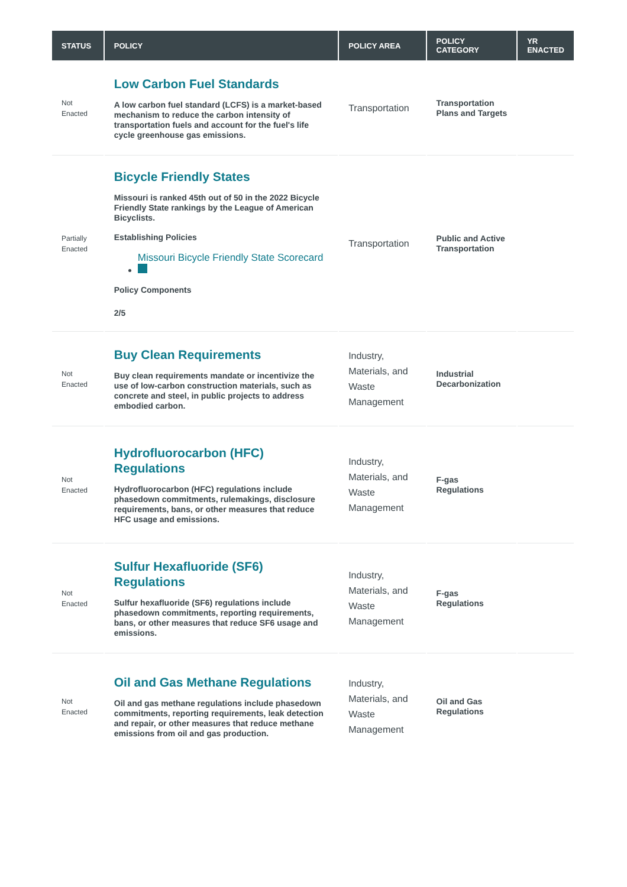| STATUS | POLICY | POLICY AREA | POLICY CATEGORY | YR ENACTED |
| --- | --- | --- | --- | --- |
| Not Enacted | Low Carbon Fuel Standards A low carbon fuel standard (LCFS) is a market-based mechanism to reduce the carbon intensity of transportation fuels and account for the fuel's life cycle greenhouse gas emissions. | Transportation | Transportation Plans and Targets | |
| Partially Enacted | Bicycle Friendly States Missouri is ranked 45th out of 50 in the 2022 Bicycle Friendly State rankings by the League of American Bicyclists. Establishing Policies Missouri Bicycle Friendly State Scorecard Policy Components 2/5 | Transportation | Public and Active Transportation | |
| Not Enacted | Buy Clean Requirements Buy clean requirements mandate or incentivize the use of low-carbon construction materials, such as concrete and steel, in public projects to address embodied carbon. | Industry, Materials, and Waste Management | Industrial Decarbonization | |
| Not Enacted | Hydrofluorocarbon (HFC) Regulations Hydrofluorocarbon (HFC) regulations include phasedown commitments, rulemakings, disclosure requirements, bans, or other measures that reduce HFC usage and emissions. | Industry, Materials, and Waste Management | F-gas Regulations | |
| Not Enacted | Sulfur Hexafluoride (SF6) Regulations Sulfur hexafluoride (SF6) regulations include phasedown commitments, reporting requirements, bans, or other measures that reduce SF6 usage and emissions. | Industry, Materials, and Waste Management | F-gas Regulations | |
| Not Enacted | Oil and Gas Methane Regulations Oil and gas methane regulations include phasedown commitments, reporting requirements, leak detection and repair, or other measures that reduce methane emissions from oil and gas production. | Industry, Materials, and Waste Management | Oil and Gas Regulations | |